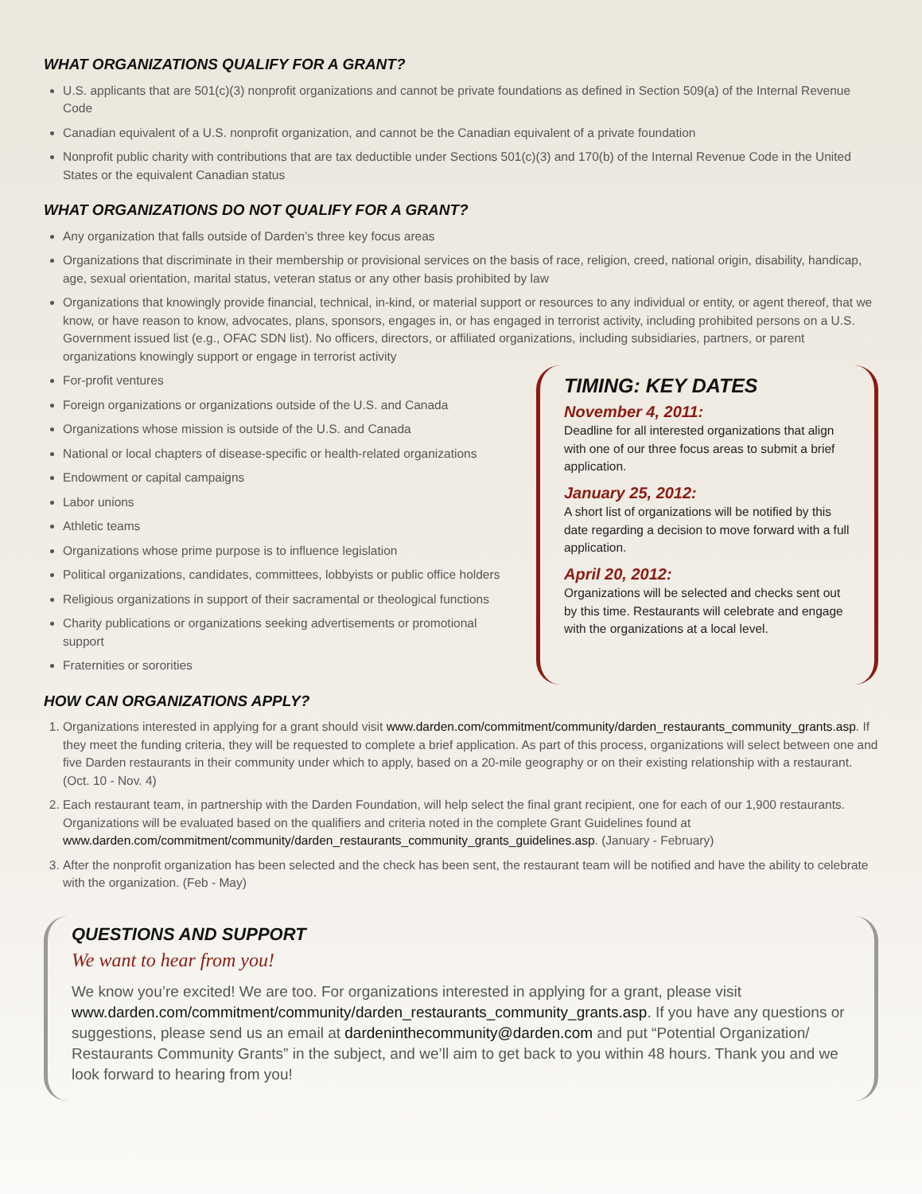WHAT ORGANIZATIONS QUALIFY FOR A GRANT?
U.S. applicants that are 501(c)(3) nonprofit organizations and cannot be private foundations as defined in Section 509(a) of the Internal Revenue Code
Canadian equivalent of a U.S. nonprofit organization, and cannot be the Canadian equivalent of a private foundation
Nonprofit public charity with contributions that are tax deductible under Sections 501(c)(3) and 170(b) of the Internal Revenue Code in the United States or the equivalent Canadian status
WHAT ORGANIZATIONS DO NOT QUALIFY FOR A GRANT?
Any organization that falls outside of Darden’s three key focus areas
Organizations that discriminate in their membership or provisional services on the basis of race, religion, creed, national origin, disability, handicap, age, sexual orientation, marital status, veteran status or any other basis prohibited by law
Organizations that knowingly provide financial, technical, in-kind, or material support or resources to any individual or entity, or agent thereof, that we know, or have reason to know, advocates, plans, sponsors, engages in, or has engaged in terrorist activity, including prohibited persons on a U.S. Government issued list (e.g., OFAC SDN list). No officers, directors, or affiliated organizations, including subsidiaries, partners, or parent organizations knowingly support or engage in terrorist activity
For-profit ventures
Foreign organizations or organizations outside of the U.S. and Canada
Organizations whose mission is outside of the U.S. and Canada
National or local chapters of disease-specific or health-related organizations
Endowment or capital campaigns
Labor unions
Athletic teams
Organizations whose prime purpose is to influence legislation
Political organizations, candidates, committees, lobbyists or public office holders
Religious organizations in support of their sacramental or theological functions
Charity publications or organizations seeking advertisements or promotional support
Fraternities or sororities
TIMING: KEY DATES
November 4, 2011:
Deadline for all interested organizations that align with one of our three focus areas to submit a brief application.
January 25, 2012:
A short list of organizations will be notified by this date regarding a decision to move forward with a full application.
April 20, 2012:
Organizations will be selected and checks sent out by this time. Restaurants will celebrate and engage with the organizations at a local level.
HOW CAN ORGANIZATIONS APPLY?
1. Organizations interested in applying for a grant should visit www.darden.com/commitment/community/darden_restaurants_community_grants.asp. If they meet the funding criteria, they will be requested to complete a brief application. As part of this process, organizations will select between one and five Darden restaurants in their community under which to apply, based on a 20-mile geography or on their existing relationship with a restaurant. (Oct. 10 - Nov. 4)
2. Each restaurant team, in partnership with the Darden Foundation, will help select the final grant recipient, one for each of our 1,900 restaurants. Organizations will be evaluated based on the qualifiers and criteria noted in the complete Grant Guidelines found at www.darden.com/commitment/community/darden_restaurants_community_grants_guidelines.asp. (January - February)
3. After the nonprofit organization has been selected and the check has been sent, the restaurant team will be notified and have the ability to celebrate with the organization. (Feb - May)
QUESTIONS AND SUPPORT
We want to hear from you!
We know you’re excited! We are too. For organizations interested in applying for a grant, please visit www.darden.com/commitment/community/darden_restaurants_community_grants.asp. If you have any questions or suggestions, please send us an email at dardeninthecommunity@darden.com and put “Potential Organization/ Restaurants Community Grants” in the subject, and we’ll aim to get back to you within 48 hours. Thank you and we look forward to hearing from you!